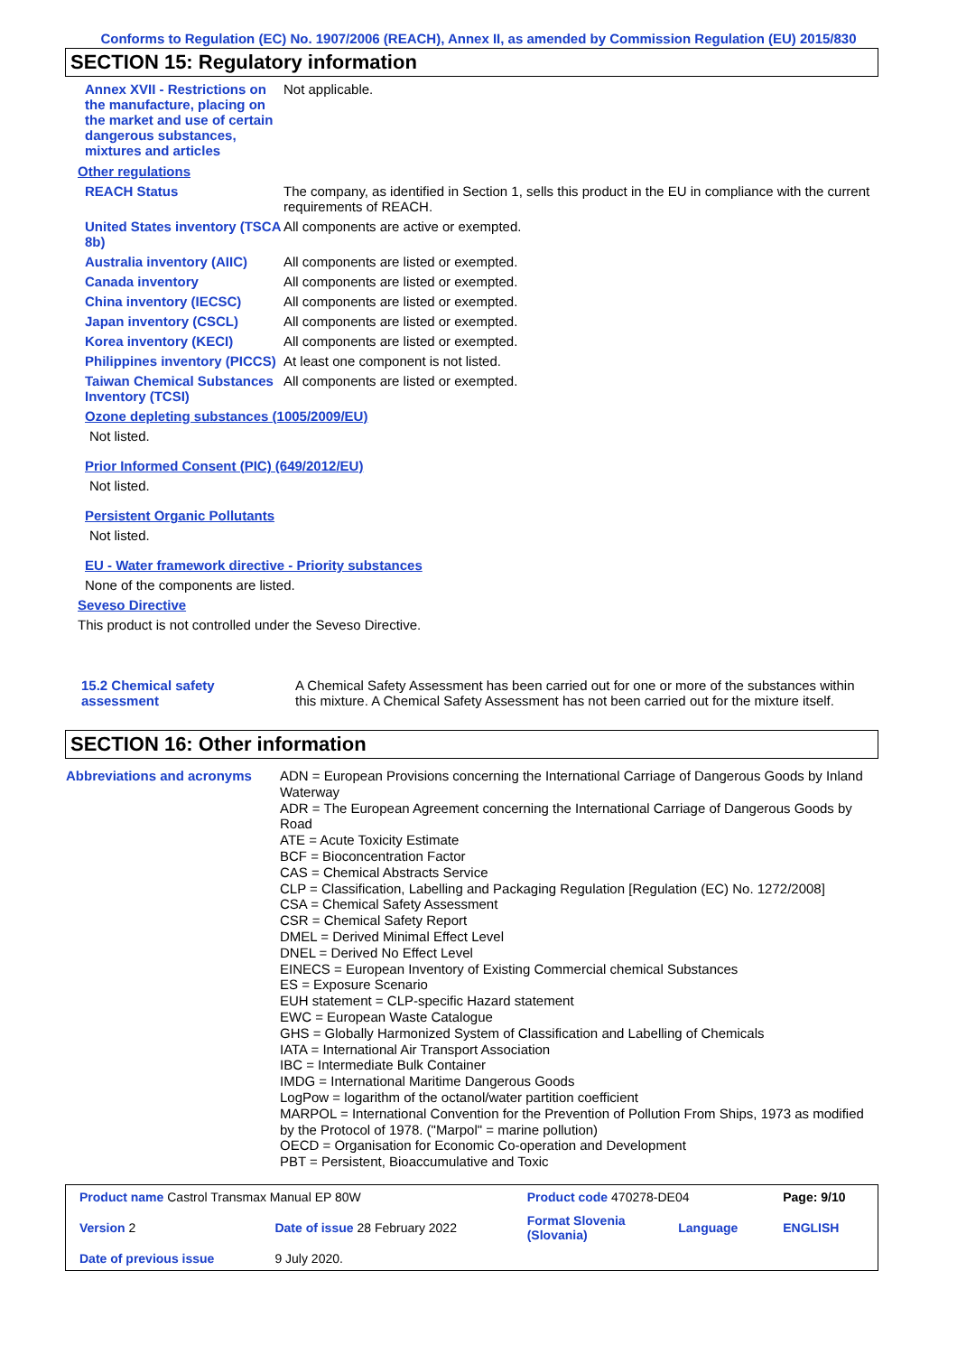Conforms to Regulation (EC) No. 1907/2006 (REACH), Annex II, as amended by Commission Regulation (EU) 2015/830
SECTION 15: Regulatory information
Annex XVII - Restrictions on the manufacture, placing on the market and use of certain dangerous substances, mixtures and articles
Not applicable.
Other regulations
REACH Status The company, as identified in Section 1, sells this product in the EU in compliance with the current requirements of REACH.
United States inventory (TSCA 8b)
All components are active or exempted.
Australia inventory (AIIC)
All components are listed or exempted.
Canada inventory All components are listed or exempted.
China inventory (IECSC) All components are listed or exempted.
Japan inventory (CSCL) All components are listed or exempted.
Korea inventory (KECI) All components are listed or exempted.
Philippines inventory (PICCS)
At least one component is not listed.
Taiwan Chemical Substances Inventory (TCSI)
All components are listed or exempted.
Ozone depleting substances (1005/2009/EU)
Not listed.
Prior Informed Consent (PIC) (649/2012/EU)
Not listed.
Persistent Organic Pollutants
Not listed.
EU - Water framework directive - Priority substances
None of the components are listed.
Seveso Directive
This product is not controlled under the Seveso Directive.
15.2 Chemical safety assessment
A Chemical Safety Assessment has been carried out for one or more of the substances within this mixture. A Chemical Safety Assessment has not been carried out for the mixture itself.
SECTION 16: Other information
Abbreviations and acronyms
ADN = European Provisions concerning the International Carriage of Dangerous Goods by Inland Waterway
ADR = The European Agreement concerning the International Carriage of Dangerous Goods by Road
ATE = Acute Toxicity Estimate
BCF = Bioconcentration Factor
CAS = Chemical Abstracts Service
CLP = Classification, Labelling and Packaging Regulation [Regulation (EC) No. 1272/2008]
CSA = Chemical Safety Assessment
CSR = Chemical Safety Report
DMEL = Derived Minimal Effect Level
DNEL = Derived No Effect Level
EINECS = European Inventory of Existing Commercial chemical Substances
ES = Exposure Scenario
EUH statement = CLP-specific Hazard statement
EWC = European Waste Catalogue
GHS = Globally Harmonized System of Classification and Labelling of Chemicals
IATA = International Air Transport Association
IBC = Intermediate Bulk Container
IMDG = International Maritime Dangerous Goods
LogPow = logarithm of the octanol/water partition coefficient
MARPOL = International Convention for the Prevention of Pollution From Ships, 1973 as modified by the Protocol of 1978. ("Marpol" = marine pollution)
OECD = Organisation for Economic Co-operation and Development
PBT = Persistent, Bioaccumulative and Toxic
| Product name Castrol Transmax Manual EP 80W | | Product code 470278-DE04 | | Page: 9/10 |
| Version 2 | Date of issue 28 February 2022 | Format Slovenia (Slovania) | Language | ENGLISH |
| Date of previous issue | 9 July 2020. | | | |